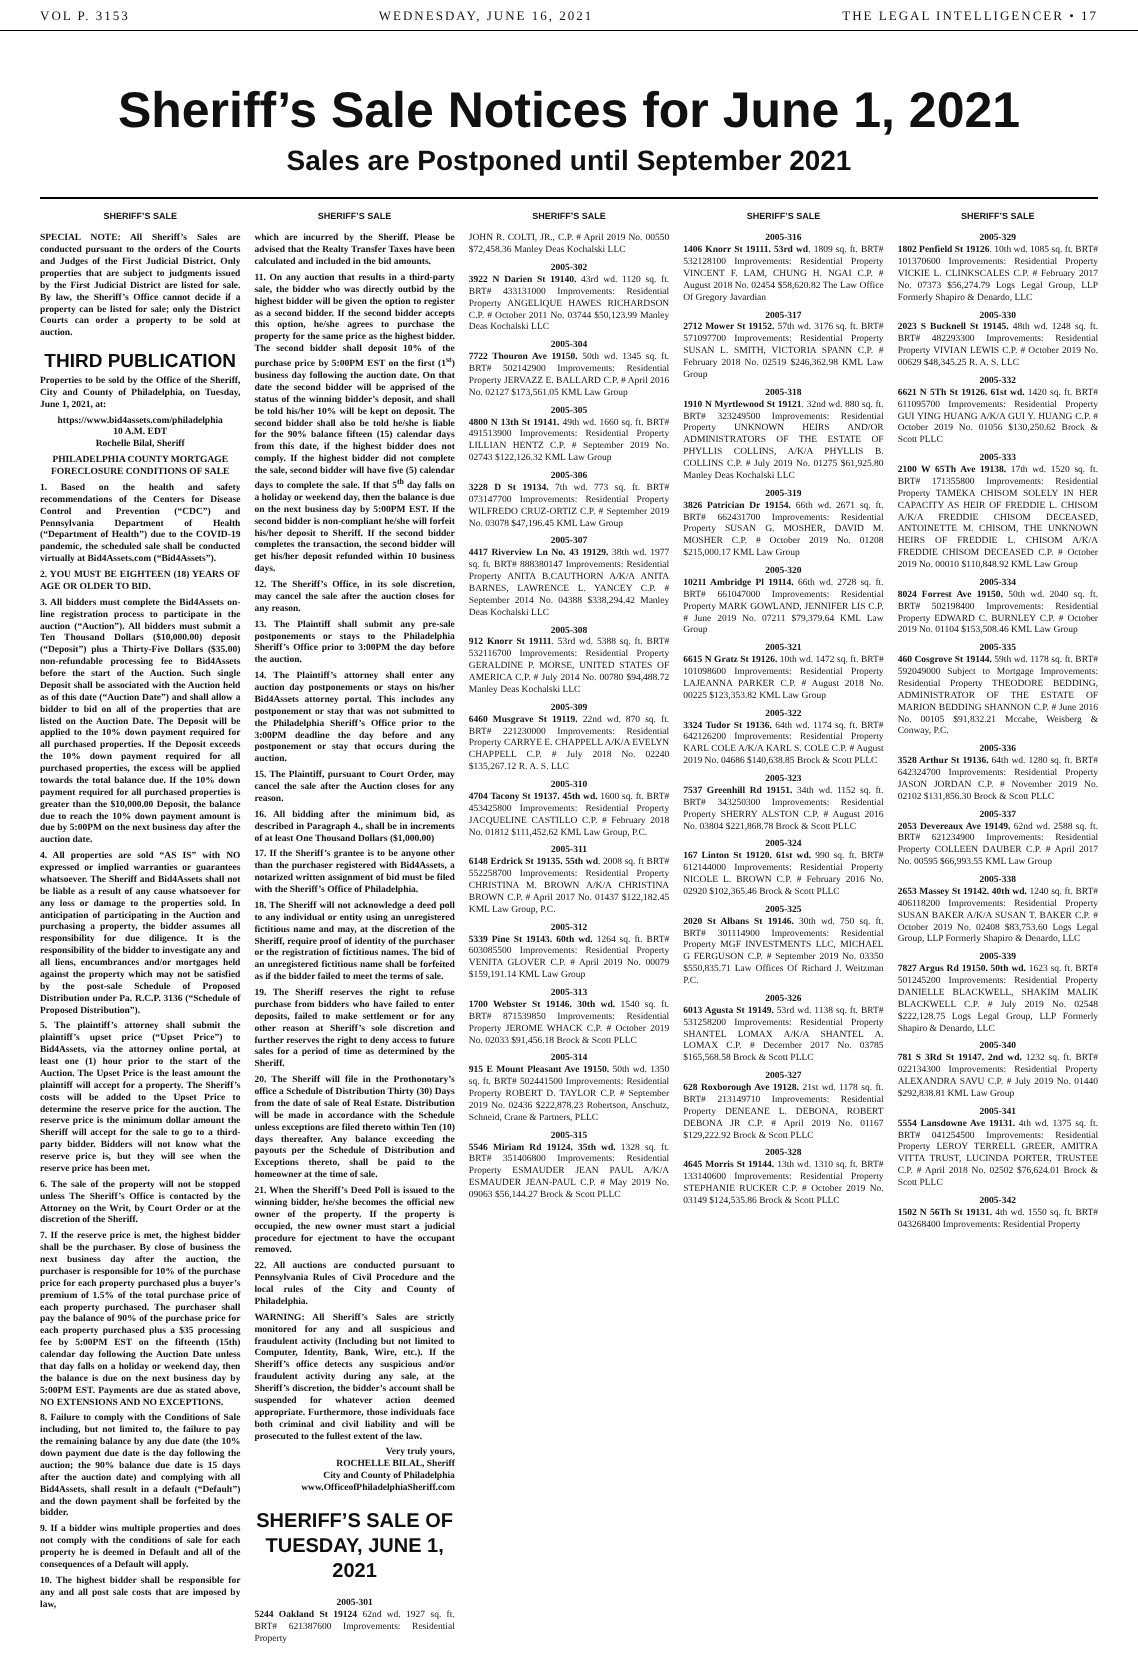VOL P. 3153 WEDNESDAY, JUNE 16, 2021 THE LEGAL INTELLIGENCER • 17
Sheriff’s Sale Notices for June 1, 2021
Sales are Postponed until September 2021
SHERIFF’S SALE
SPECIAL NOTE: All Sheriff’s Sales are conducted pursuant to the orders of the Courts and Judges of the First Judicial District. Only properties that are subject to judgments issued by the First Judicial District are listed for sale. By law, the Sheriff’s Office cannot decide if a property can be listed for sale; only the District Courts can order a property to be sold at auction.
THIRD PUBLICATION
Properties to be sold by the Office of the Sheriff, City and County of Philadelphia, on Tuesday, June 1, 2021, at:
https://www.bid4assets.com/philadelphia
10 A.M. EDT
Rochelle Bilal, Sheriff
PHILADELPHIA COUNTY MORTGAGE FORECLOSURE CONDITIONS OF SALE
1. Based on the health and safety recommendations of the Centers for Disease Control and Prevention (“CDC”) and Pennsylvania Department of Health (“Department of Health”) due to the COVID-19 pandemic, the scheduled sale shall be conducted virtually at Bid4Assets.com (“Bid4Assets”).
2. YOU MUST BE EIGHTEEN (18) YEARS OF AGE OR OLDER TO BID.
3. All bidders must complete the Bid4Assets on-line registration process to participate in the auction (“Auction”). All bidders must submit a Ten Thousand Dollars ($10,000.00) deposit (“Deposit”) plus a Thirty-Five Dollars ($35.00) non-refundable processing fee to Bid4Assets before the start of the Auction. Such single Deposit shall be associated with the Auction held as of this date (“Auction Date”) and shall allow a bidder to bid on all of the properties that are listed on the Auction Date. The Deposit will be applied to the 10% down payment required for all purchased properties. If the Deposit exceeds the 10% down payment required for all purchased properties, the excess will be applied towards the total balance due. If the 10% down payment required for all purchased properties is greater than the $10,000.00 Deposit, the balance due to reach the 10% down payment amount is due by 5:00PM on the next business day after the auction date.
4. All properties are sold “AS IS” with NO expressed or implied warranties or guarantees whatsoever. The Sheriff and Bid4Assets shall not be liable as a result of any cause whatsoever for any loss or damage to the properties sold. In anticipation of participating in the Auction and purchasing a property, the bidder assumes all responsibility for due diligence. It is the responsibility of the bidder to investigate any and all liens, encumbrances and/or mortgages held against the property which may not be satisfied by the post-sale Schedule of Proposed Distribution under Pa. R.C.P. 3136 (“Schedule of Proposed Distribution”).
5. The plaintiff’s attorney shall submit the plaintiff’s upset price (“Upset Price”) to Bid4Assets, via the attorney online portal, at least one (1) hour prior to the start of the Auction. The Upset Price is the least amount the plaintiff will accept for a property. The Sheriff’s costs will be added to the Upset Price to determine the reserve price for the auction. The reserve price is the minimum dollar amount the Sheriff will accept for the sale to go to a third-party bidder. Bidders will not know what the reserve price is, but they will see when the reserve price has been met.
6. The sale of the property will not be stopped unless The Sheriff’s Office is contacted by the Attorney on the Writ, by Court Order or at the discretion of the Sheriff.
7. If the reserve price is met, the highest bidder shall be the purchaser. By close of business the next business day after the auction, the purchaser is responsible for 10% of the purchase price for each property purchased plus a buyer’s premium of 1.5% of the total purchase price of each property purchased. The purchaser shall pay the balance of 90% of the purchase price for each property purchased plus a $35 processing fee by 5:00PM EST on the fifteenth (15th) calendar day following the Auction Date unless that day falls on a holiday or weekend day, then the balance is due on the next business day by 5:00PM EST. Payments are due as stated above, NO EXTENSIONS AND NO EXCEPTIONS.
8. Failure to comply with the Conditions of Sale including, but not limited to, the failure to pay the remaining balance by any due date (the 10% down payment due date is the day following the auction; the 90% balance due date is 15 days after the auction date) and complying with all Bid4Assets, shall result in a default (“Default”) and the down payment shall be forfeited by the bidder.
9. If a bidder wins multiple properties and does not comply with the conditions of sale for each property he is deemed in Default and all of the consequences of a Default will apply.
10. The highest bidder shall be responsible for any and all post sale costs that are imposed by law,
SHERIFF’S SALE
which are incurred by the Sheriff. Please be advised that the Realty Transfer Taxes have been calculated and included in the bid amounts.
11. On any auction that results in a third-party sale, the bidder who was directly outbid by the highest bidder will be given the option to register as a second bidder. If the second bidder accepts this option, he/she agrees to purchase the property for the same price as the highest bidder. The second bidder shall deposit 10% of the purchase price by 5:00PM EST on the first (1<sup>st</sup>) business day following the auction date. On that date the second bidder will be apprised of the status of the winning bidder’s deposit, and shall be told his/her 10% will be kept on deposit. The second bidder shall also be told he/she is liable for the 90% balance fifteen (15) calendar days from this date, if the highest bidder does not comply. If the highest bidder did not complete the sale, second bidder will have five (5) calendar days to complete the sale. If that 5<sup>th</sup> day falls on a holiday or weekend day, then the balance is due on the next business day by 5:00PM EST. If the second bidder is non-compliant he/she will forfeit his/her deposit to Sheriff. If the second bidder completes the transaction, the second bidder will get his/her deposit refunded within 10 business days.
12. The Sheriff’s Office, in its sole discretion, may cancel the sale after the auction closes for any reason.
13. The Plaintiff shall submit any pre-sale postponements or stays to the Philadelphia Sheriff’s Office prior to 3:00PM the day before the auction.
14. The Plaintiff’s attorney shall enter any auction day postponements or stays on his/her Bid4Assets attorney portal. This includes any postponement or stay that was not submitted to the Philadelphia Sheriff’s Office prior to the 3:00PM deadline the day before and any postponement or stay that occurs during the auction.
15. The Plaintiff, pursuant to Court Order, may cancel the sale after the Auction closes for any reason.
16. All bidding after the minimum bid, as described in Paragraph 4., shall be in increments of at least One Thousand Dollars ($1,000.00)
17. If the Sheriff’s grantee is to be anyone other than the purchaser registered with Bid4Assets, a notarized written assignment of bid must be filed with the Sheriff’s Office of Philadelphia.
18. The Sheriff will not acknowledge a deed poll to any individual or entity using an unregistered fictitious name and may, at the discretion of the Sheriff, require proof of identity of the purchaser or the registration of fictitious names. The bid of an unregistered fictitious name shall be forfeited as if the bidder failed to meet the terms of sale.
19. The Sheriff reserves the right to refuse purchase from bidders who have failed to enter deposits, failed to make settlement or for any other reason at Sheriff’s sole discretion and further reserves the right to deny access to future sales for a period of time as determined by the Sheriff.
20. The Sheriff will file in the Prothonotary’s office a Schedule of Distribution Thirty (30) Days from the date of sale of Real Estate. Distribution will be made in accordance with the Schedule unless exceptions are filed thereto within Ten (10) days thereafter. Any balance exceeding the payouts per the Schedule of Distribution and Exceptions thereto, shall be paid to the homeowner at the time of sale.
21. When the Sheriff’s Deed Poll is issued to the winning bidder, he/she becomes the official new owner of the property. If the property is occupied, the new owner must start a judicial procedure for ejectment to have the occupant removed.
22. All auctions are conducted pursuant to Pennsylvania Rules of Civil Procedure and the local rules of the City and County of Philadelphia.
WARNING: All Sheriff’s Sales are strictly monitored for any and all suspicious and fraudulent activity (Including but not limited to Computer, Identity, Bank, Wire, etc.). If the Sheriff’s office detects any suspicious and/or fraudulent activity during any sale, at the Sheriff’s discretion, the bidder’s account shall be suspended for whatever action deemed appropriate. Furthermore, those individuals face both criminal and civil liability and will be prosecuted to the fullest extent of the law.
Very truly yours,
ROCHELLE BILAL, Sheriff
City and County of Philadelphia
www.OfficeofPhiladelphiaSheriff.com
SHERIFF’S SALE OF TUESDAY, JUNE 1, 2021
2005-301
5244 Oakland St 19124 62nd wd. 1927 sq. ft. BRT# 621387600 Improvements: Residential Property
SHERIFF’S SALE
JOHN R. COLTI, JR., C.P. # April 2019 No. 00550 $72,458.36 Manley Deas Kochalski LLC
2005-302
3922 N Darien St 19140. 43rd wd. 1120 sq. ft. BRT# 433131000 Improvements: Residential Property ANGELIQUE HAWES RICHARDSON C.P. # October 2011 No. 03744 $50,123.99 Manley Deas Kochalski LLC
2005-304
7722 Thouron Ave 19150. 50th wd. 1345 sq. ft. BRT# 502142900 Improvements: Residential Property JERVAZZ E. BALLARD C.P. # April 2016 No. 02127 $173,561.05 KML Law Group
2005-305
4800 N 13th St 19141. 49th wd. 1660 sq. ft. BRT# 491513900 Improvements: Residential Property LILLIAN HENTZ C.P. # September 2019 No. 02743 $122,126.32 KML Law Group
2005-306
3228 D St 19134. 7th wd. 773 sq. ft. BRT# 073147700 Improvements: Residential Property WILFREDO CRUZ-ORTIZ C.P. # September 2019 No. 03078 $47,196.45 KML Law Group
2005-307
4417 Riverview Ln No. 43 19129. 38th wd. 1977 sq. ft. BRT# 888380147 Improvements: Residential Property ANITA B.CAUTHORN A/K/A ANITA BARNES, LAWRENCE L. YANCEY C.P. # September 2014 No. 04388 $338,294.42 Manley Deas Kochalski LLC
2005-308
912 Knorr St 19111. 53rd wd. 5388 sq. ft. BRT# 532116700 Improvements: Residential Property GERALDINE P. MORSE, UNITED STATES OF AMERICA C.P. # July 2014 No. 00780 $94,488.72 Manley Deas Kochalski LLC
2005-309
6460 Musgrave St 19119. 22nd wd. 870 sq. ft. BRT# 221230000 Improvements: Residential Property CARRYE E. CHAPPELL A/K/A EVELYN CHAPPELL C.P. # July 2018 No. 02240 $135,267.12 R. A. S. LLC
2005-310
4704 Tacony St 19137. 45th wd. 1600 sq. ft. BRT# 453425800 Improvements: Residential Property JACQUELINE CASTILLO C.P. # February 2018 No. 01812 $111,452.62 KML Law Group, P.C.
2005-311
6148 Erdrick St 19135. 55th wd. 2008 sq. ft BRT# 552258700 Improvements: Residential Property CHRISTINA M. BROWN A/K/A CHRISTINA BROWN C.P. # April 2017 No. 01437 $122,182.45 KML Law Group, P.C.
2005-312
5339 Pine St 19143. 60th wd. 1264 sq. ft. BRT# 603085500 Improvements: Residential Property VENITA GLOVER C.P. # April 2019 No. 00079 $159,191.14 KML Law Group
2005-313
1700 Webster St 19146. 30th wd. 1540 sq. ft. BRT# 871539850 Improvements: Residential Property JEROME WHACK C.P. # October 2019 No. 02033 $91,456.18 Brock & Scott PLLC
2005-314
915 E Mount Pleasant Ave 19150. 50th wd. 1350 sq. ft. BRT# 502441500 Improvements: Residential Property ROBERT D. TAYLOR C.P. # September 2019 No. 02436 $222,878.23 Robertson, Anschutz, Schneid, Crane & Partners, PLLC
2005-315
5546 Miriam Rd 19124. 35th wd. 1328 sq. ft. BRT# 351406800 Improvements: Residential Property ESMAUDER JEAN PAUL A/K/A ESMAUDER JEAN-PAUL C.P. # May 2019 No. 09063 $56,144.27 Brock & Scott PLLC
SHERIFF’S SALE
2005-316
1406 Knorr St 19111. 53rd wd. 1809 sq. ft. BRT# 532128100 Improvements: Residential Property VINCENT F. LAM, CHUNG H. NGAI C.P. # August 2018 No. 02454 $58,620.82 The Law Office Of Gregory Javardian
2005-317
2712 Mower St 19152. 57th wd. 3176 sq. ft. BRT# 571097700 Improvements: Residential Property SUSAN L. SMITH, VICTORIA SPANN C.P. # February 2018 No. 02519 $246,362.98 KML Law Group
2005-318
1910 N Myrtlewood St 19121. 32nd wd. 880 sq. ft. BRT# 323249500 Improvements: Residential Property UNKNOWN HEIRS AND/OR ADMINISTRATORS OF THE ESTATE OF PHYLLIS COLLINS, A/K/A PHYLLIS B. COLLINS C.P. # July 2019 No. 01275 $61,925.80 Manley Deas Kochalski LLC
2005-319
3826 Patrician Dr 19154. 66th wd. 2671 sq. ft. BRT# 662431700 Improvements: Residential Property SUSAN G. MOSHER, DAVID M. MOSHER C.P. # October 2019 No. 01208 $215,000.17 KML Law Group
2005-320
10211 Ambridge Pl 19114. 66th wd. 2728 sq. ft. BRT# 661047000 Improvements: Residential Property MARK GOWLAND, JENNIFER LIS C.P. # June 2019 No. 07211 $79,379.64 KML Law Group
2005-321
6615 N Gratz St 19126. 10th wd. 1472 sq. ft. BRT# 101098600 Improvements: Residential Property LAJEANNA PARKER C.P. # August 2018 No. 00225 $123,353.82 KML Law Group
2005-322
3324 Tudor St 19136. 64th wd. 1174 sq. ft. BRT# 642126200 Improvements: Residential Property KARL COLE A/K/A KARL S. COLE C.P. # August 2019 No. 04686 $140,638.85 Brock & Scott PLLC
2005-323
7537 Greenhill Rd 19151. 34th wd. 1152 sq. ft. BRT# 343250300 Improvements: Residential Property SHERRY ALSTON C.P. # August 2016 No. 03804 $221,868.78 Brock & Scott PLLC
2005-324
167 Linton St 19120. 61st wd. 990 sq. ft. BRT# 612144000 Improvements: Residential Property NICOLE L. BROWN C.P. # February 2016 No. 02920 $102,365.46 Brock & Scott PLLC
2005-325
2020 St Albans St 19146. 30th wd. 750 sq. ft. BRT# 301114900 Improvements: Residential Property MGF INVESTMENTS LLC, MICHAEL G FERGUSON C.P. # September 2019 No. 03350 $550,835.71 Law Offices Of Richard J. Weitzman P.C.
2005-326
6013 Agusta St 19149. 53rd wd. 1138 sq. ft. BRT# 531258200 Improvements: Residential Property SHANTEL LOMAX A/K/A SHANTEL A. LOMAX C.P. # December 2017 No. 03785 $165,568.58 Brock & Scott PLLC
2005-327
628 Roxborough Ave 19128. 21st wd. 1178 sq. ft. BRT# 213149710 Improvements: Residential Property DENEANE L. DEBONA, ROBERT DEBONA JR C.P. # April 2019 No. 01167 $129,222.92 Brock & Scott PLLC
2005-328
4645 Morris St 19144. 13th wd. 1310 sq. ft. BRT# 133140600 Improvements: Residential Property STEPHANIE RUCKER C.P. # October 2019 No. 03149 $124,535.86 Brock & Scott PLLC
SHERIFF’S SALE
2005-329
1802 Penfield St 19126. 10th wd. 1085 sq. ft. BRT# 101370600 Improvements: Residential Property VICKIE L. CLINKSCALES C.P. # February 2017 No. 07373 $56,274.79 Logs Legal Group, LLP Formerly Shapiro & Denardo, LLC
2005-330
2023 S Bucknell St 19145. 48th wd. 1248 sq. ft. BRT# 482293300 Improvements: Residential Property VIVIAN LEWIS C.P. # October 2019 No. 00629 $48,345.25 R. A. S. LLC
2005-332
6621 N 5Th St 19126. 61st wd. 1420 sq. ft. BRT# 611095700 Improvements: Residential Property GUI YING HUANG A/K/A GUI Y. HUANG C.P. # October 2019 No. 01056 $130,250.62 Brock & Scott PLLC
2005-333
2100 W 65Th Ave 19138. 17th wd. 1520 sq. ft. BRT# 171355800 Improvements: Residential Property TAMEKA CHISOM SOLELY IN HER CAPACITY AS HEIR OF FREDDIE L. CHISOM A/K/A FREDDIE CHISOM DECEASED, ANTOINETTE M. CHISOM, THE UNKNOWN HEIRS OF FREDDIE L. CHISOM A/K/A FREDDIE CHISOM DECEASED C.P. # October 2019 No. 00010 $110,848.92 KML Law Group
2005-334
8024 Forrest Ave 19150. 50th wd. 2040 sq. ft. BRT# 502198400 Improvements: Residential Property EDWARD C. BURNLEY C.P. # October 2019 No. 01104 $153,508.46 KML Law Group
2005-335
460 Cosgrove St 19144. 59th wd. 1178 sq. ft. BRT# 592049000 Subject to Mortgage Improvements: Residential Property THEODORE BEDDING, ADMINISTRATOR OF THE ESTATE OF MARION BEDDING SHANNON C.P. # June 2016 No. 00105 $91,832.21 Mccabe, Weisberg & Conway, P.C.
2005-336
3528 Arthur St 19136. 64th wd. 1280 sq. ft. BRT# 642324700 Improvements: Residential Property JASON JORDAN C.P. # November 2019 No. 02102 $131,856.30 Brock & Scott PLLC
2005-337
2053 Devereaux Ave 19149. 62nd wd. 2588 sq. ft. BRT# 621234900 Improvements: Residential Property COLLEEN DAUBER C.P. # April 2017 No. 00595 $66,993.55 KML Law Group
2005-338
2653 Massey St 19142. 40th wd. 1240 sq. ft. BRT# 406118200 Improvements: Residential Property SUSAN BAKER A/K/A SUSAN T. BAKER C.P. # October 2019 No. 02408 $83,753.60 Logs Legal Group, LLP Formerly Shapiro & Denardo, LLC
2005-339
7827 Argus Rd 19150. 50th wd. 1623 sq. ft. BRT# 501245200 Improvements: Residential Property DANIELLE BLACKWELL, SHAKIM MALIK BLACKWELL C.P. # July 2019 No. 02548 $222,128.75 Logs Legal Group, LLP Formerly Shapiro & Denardo, LLC
2005-340
781 S 3Rd St 19147. 2nd wd. 1232 sq. ft. BRT# 022134300 Improvements: Residential Property ALEXANDRA SAVU C.P. # July 2019 No. 01440 $292,838.81 KML Law Group
2005-341
5554 Lansdowne Ave 19131. 4th wd. 1375 sq. ft. BRT# 041254500 Improvements: Residential Property LEROY TERRELL GREER, AMITRA VITTA TRUST, LUCINDA PORTER, TRUSTEE C.P. # April 2018 No. 02502 $76,624.01 Brock & Scott PLLC
2005-342
1502 N 56Th St 19131. 4th wd. 1550 sq. ft. BRT# 043268400 Improvements: Residential Property